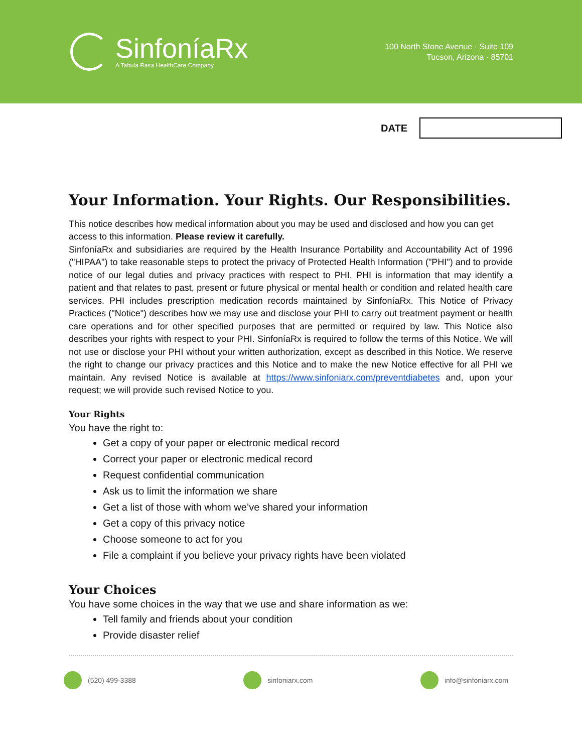SinfoníaRx
A Tabula Rasa HealthCare Company
100 North Stone Avenue · Suite 109
Tucson, Arizona · 85701
DATE
Your Information. Your Rights. Our Responsibilities.
This notice describes how medical information about you may be used and disclosed and how you can get access to this information. Please review it carefully.
SinfoníaRx and subsidiaries are required by the Health Insurance Portability and Accountability Act of 1996 ("HIPAA") to take reasonable steps to protect the privacy of Protected Health Information ("PHI") and to provide notice of our legal duties and privacy practices with respect to PHI. PHI is information that may identify a patient and that relates to past, present or future physical or mental health or condition and related health care services. PHI includes prescription medication records maintained by SinfoníaRx. This Notice of Privacy Practices ("Notice") describes how we may use and disclose your PHI to carry out treatment payment or health care operations and for other specified purposes that are permitted or required by law. This Notice also describes your rights with respect to your PHI. SinfoníaRx is required to follow the terms of this Notice. We will not use or disclose your PHI without your written authorization, except as described in this Notice. We reserve the right to change our privacy practices and this Notice and to make the new Notice effective for all PHI we maintain. Any revised Notice is available at https://www.sinfoniarx.com/preventdiabetes and, upon your request; we will provide such revised Notice to you.
Your Rights
You have the right to:
Get a copy of your paper or electronic medical record
Correct your paper or electronic medical record
Request confidential communication
Ask us to limit the information we share
Get a list of those with whom we’ve shared your information
Get a copy of this privacy notice
Choose someone to act for you
File a complaint if you believe your privacy rights have been violated
Your Choices
You have some choices in the way that we use and share information as we:
Tell family and friends about your condition
Provide disaster relief
(520) 499-3388 sinfoniarx.com info@sinfoniarx.com